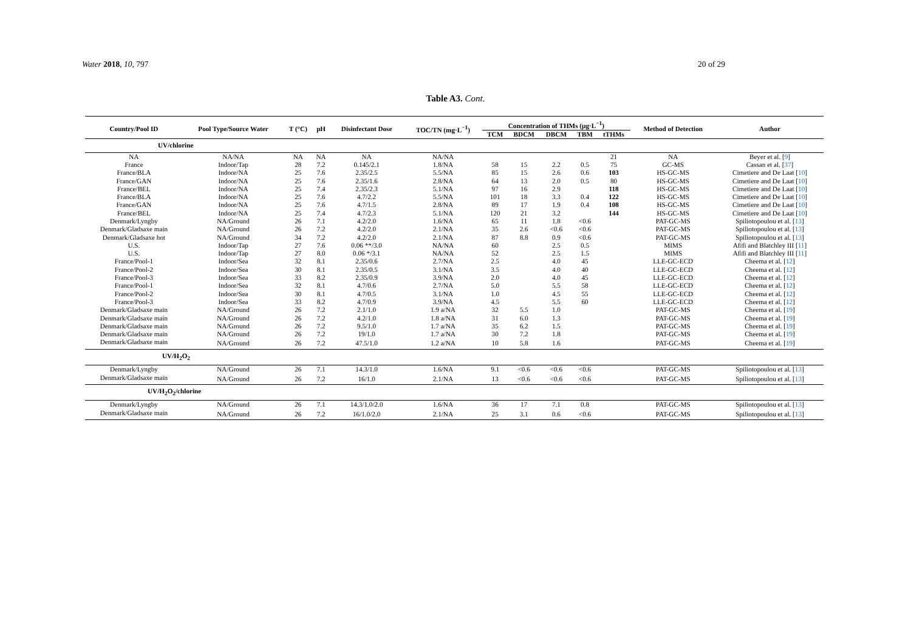Water 2018, 10, 797 20 of 29
Table A3. Cont.
| Country/Pool ID | Pool Type/Source Water | T (°C) | pH | Disinfectant Dose | TOC/TN (mg·L<sup>−1</sup>) | Concentration of THMs (µg·L<sup>−1</sup>) | | | | | Method of Detection | Author |
| --- | --- | --- | --- | --- | --- | --- | --- | --- | --- | --- | --- | --- |
| | | | | | | TCM | BDCM | DBCM | TBM | tTHMs | | |
| UV/chlorine | | | | | | | | | | | | |
| NA | NA/NA | NA | NA | NA | NA/NA | | | | | 21 | NA | Beyer et al. [ 9 ] |
| France | Indoor/Tap | 28 | 7.2 | 0.145/2.1 | 1.8/NA | 58 | 15 | 2.2 | 0.5 | 75 | GC-MS | Cassan et al. [ 37 ] |
| France/BLA | Indoor/NA | 25 | 7.6 | 2.35/2.5 | 5.5/NA | 85 | 15 | 2.6 | 0.6 | 103 | HS-GC-MS | Cimetiere and De Laat [ 10 ] |
| France/GAN | Indoor/NA | 25 | 7.6 | 2.35/1.6 | 2.8/NA | 64 | 13 | 2.0 | 0.5 | 80 | HS-GC-MS | Cimetiere and De Laat [ 10 ] |
| France/BEL | Indoor/NA | 25 | 7.4 | 2.35/2.3 | 5.1/NA | 97 | 16 | 2.9 | | 118 | HS-GC-MS | Cimetiere and De Laat [ 10 ] |
| France/BLA | Indoor/NA | 25 | 7.6 | 4.7/2.2 | 5.5/NA | 101 | 18 | 3.3 | 0.4 | 122 | HS-GC-MS | Cimetiere and De Laat [ 10 ] |
| France/GAN | Indoor/NA | 25 | 7.6 | 4.7/1.5 | 2.8/NA | 89 | 17 | 1.9 | 0.4 | 108 | HS-GC-MS | Cimetiere and De Laat [ 10 ] |
| France/BEL | Indoor/NA | 25 | 7.4 | 4.7/2.3 | 5.1/NA | 120 | 21 | 3.2 | | 144 | HS-GC-MS | Cimetiere and De Laat [ 10 ] |
| Denmark/Lyngby | NA/Ground | 26 | 7.1 | 4.2/2.0 | 1.6/NA | 65 | 11 | 1.8 | <0.6 | | PAT-GC-MS | Spiliotopoulou et al. [ 13 ] |
| Denmark/Gladsaxe main | NA/Ground | 26 | 7.2 | 4.2/2.0 | 2.1/NA | 35 | 2.6 | <0.6 | <0.6 | | PAT-GC-MS | Spiliotopoulou et al. [ 13 ] |
| Denmark/Gladsaxe hot | NA/Ground | 34 | 7.2 | 4.2/2.0 | 2.1/NA | 87 | 8.8 | 0.9 | <0.6 | | PAT-GC-MS | Spiliotopoulou et al. [ 13 ] |
| U.S. | Indoor/Tap | 27 | 7.6 | 0.06 **/3.0 | NA/NA | 60 | | 2.5 | 0.5 | | MIMS | Afifi and Blatchley III [ 11 ] |
| U.S. | Indoor/Tap | 27 | 8.0 | 0.06 */3.1 | NA/NA | 52 | | 2.5 | 1.5 | | MIMS | Afifi and Blatchley III [ 11 ] |
| France/Pool-1 | Indoor/Sea | 32 | 8.1 | 2.35/0.6 | 2.7/NA | 2.5 | | 4.0 | 45 | | LLE-GC-ECD | Cheema et al. [ 12 ] |
| France/Pool-2 | Indoor/Sea | 30 | 8.1 | 2.35/0.5 | 3.1/NA | 3.5 | | 4.0 | 40 | | LLE-GC-ECD | Cheema et al. [ 12 ] |
| France/Pool-3 | Indoor/Sea | 33 | 8.2 | 2.35/0.9 | 3.9/NA | 2.0 | | 4.0 | 45 | | LLE-GC-ECD | Cheema et al. [ 12 ] |
| France/Pool-1 | Indoor/Sea | 32 | 8.1 | 4.7/0.6 | 2.7/NA | 5.0 | | 5.5 | 58 | | LLE-GC-ECD | Cheema et al. [ 12 ] |
| France/Pool-2 | Indoor/Sea | 30 | 8.1 | 4.7/0.5 | 3.1/NA | 1.0 | | 4.5 | 55 | | LLE-GC-ECD | Cheema et al. [ 12 ] |
| France/Pool-3 | Indoor/Sea | 33 | 8.2 | 4.7/0.9 | 3.9/NA | 4.5 | | 5.5 | 60 | | LLE-GC-ECD | Cheema et al. [ 12 ] |
| Denmark/Gladsaxe main | NA/Ground | 26 | 7.2 | 2.1/1.0 | 1.9 a/NA | 32 | 5.5 | 1.0 | | | PAT-GC-MS | Cheema et al. [ 19 ] |
| Denmark/Gladsaxe main | NA/Ground | 26 | 7.2 | 4.2/1.0 | 1.8 a/NA | 31 | 6.0 | 1.3 | | | PAT-GC-MS | Cheema et al. [ 19 ] |
| Denmark/Gladsaxe main | NA/Ground | 26 | 7.2 | 9.5/1.0 | 1.7 a/NA | 35 | 6.2 | 1.5 | | | PAT-GC-MS | Cheema et al. [ 19 ] |
| Denmark/Gladsaxe main | NA/Ground | 26 | 7.2 | 19/1.0 | 1.7 a/NA | 30 | 7.2 | 1.8 | | | PAT-GC-MS | Cheema et al. [ 19 ] |
| Denmark/Gladsaxe main | NA/Ground | 26 | 7.2 | 47.5/1.0 | 1.2 a/NA | 10 | 5.8 | 1.6 | | | PAT-GC-MS | Cheema et al. [ 19 ] |
| UV/H<sub>2</sub>O<sub>2</sub> | | | | | | | | | | | | |
| Denmark/Lyngby | NA/Ground | 26 | 7.1 | 14.3/1.0 | 1.6/NA | 9.1 | <0.6 | <0.6 | <0.6 | | PAT-GC-MS | Spiliotopoulou et al. [ 13 ] |
| Denmark/Gladsaxe main | NA/Ground | 26 | 7.2 | 16/1.0 | 2.1/NA | 13 | <0.6 | <0.6 | <0.6 | | PAT-GC-MS | Spiliotopoulou et al. [ 13 ] |
| UV/H<sub>2</sub>O<sub>2</sub>/chlorine | | | | | | | | | | | | |
| Denmark/Lyngby | NA/Ground | 26 | 7.1 | 14.3/1.0/2.0 | 1.6/NA | 36 | 17 | 7.1 | 0.8 | | PAT-GC-MS | Spiliotopoulou et al. [ 13 ] |
| Denmark/Gladsaxe main | NA/Ground | 26 | 7.2 | 16/1.0/2.0 | 2.1/NA | 25 | 3.1 | 0.6 | <0.6 | | PAT-GC-MS | Spiliotopoulou et al. [ 13 ] |